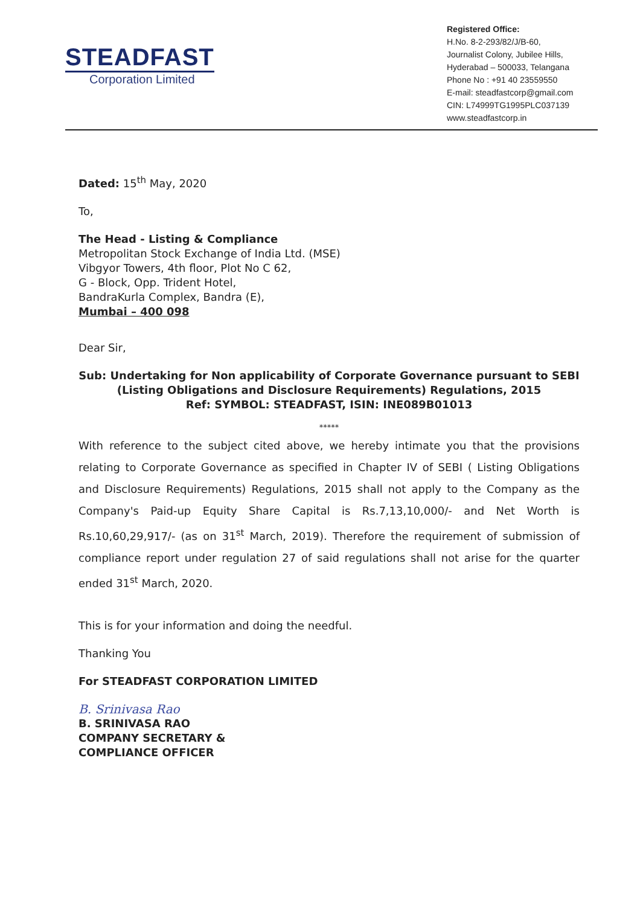STEADFAST
Corporation Limited
Registered Office:
H.No. 8-2-293/82/J/B-60,
Journalist Colony, Jubilee Hills,
Hyderabad – 500033, Telangana
Phone No : +91 40 23559550
E-mail: steadfastcorp@gmail.com
CIN: L74999TG1995PLC037139
www.steadfastcorp.in
Dated: 15<sup>th</sup> May, 2020
To,
The Head - Listing & Compliance
Metropolitan Stock Exchange of India Ltd. (MSE)
Vibgyor Towers, 4th floor, Plot No C 62,
G - Block, Opp. Trident Hotel,
BandraKurla Complex, Bandra (E),
Mumbai – 400 098
Dear Sir,
Sub: Undertaking for Non applicability of Corporate Governance pursuant to SEBI (Listing Obligations and Disclosure Requirements) Regulations, 2015
Ref: SYMBOL: STEADFAST, ISIN: INE089B01013
*****
With reference to the subject cited above, we hereby intimate you that the provisions relating to Corporate Governance as specified in Chapter IV of SEBI ( Listing Obligations and Disclosure Requirements) Regulations, 2015 shall not apply to the Company as the Company's Paid-up Equity Share Capital is Rs.7,13,10,000/- and Net Worth is Rs.10,60,29,917/- (as on 31<sup>st</sup> March, 2019). Therefore the requirement of submission of compliance report under regulation 27 of said regulations shall not arise for the quarter ended 31<sup>st</sup> March, 2020.
This is for your information and doing the needful.
Thanking You
For STEADFAST CORPORATION LIMITED
B. Srinivasa Rao
B. SRINIVASA RAO
COMPANY SECRETARY &
COMPLIANCE OFFICER